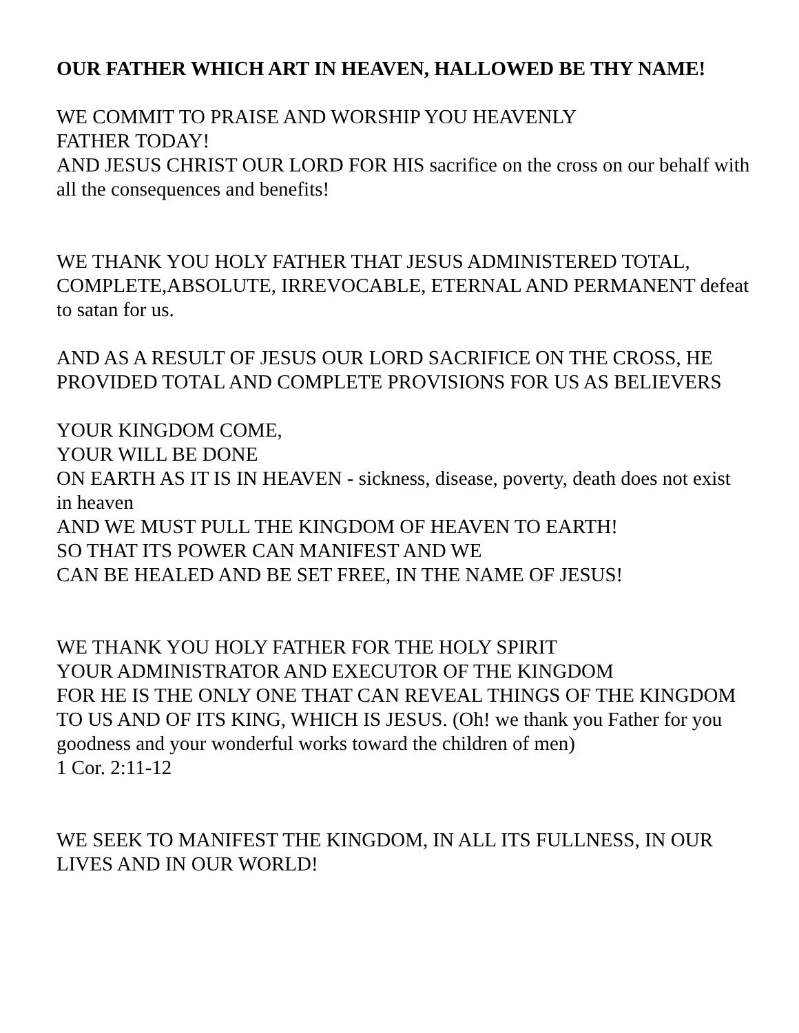OUR FATHER WHICH ART IN HEAVEN, HALLOWED BE THY NAME!
WE COMMIT TO PRAISE AND WORSHIP YOU HEAVENLY
FATHER TODAY!
AND JESUS CHRIST OUR LORD FOR HIS sacrifice on the cross on our behalf with all the consequences and benefits!
WE THANK YOU HOLY FATHER THAT JESUS ADMINISTERED TOTAL, COMPLETE,ABSOLUTE, IRREVOCABLE, ETERNAL AND PERMANENT defeat to satan for us.
AND AS A RESULT OF JESUS OUR LORD SACRIFICE ON THE CROSS, HE PROVIDED TOTAL AND COMPLETE PROVISIONS FOR US AS BELIEVERS
YOUR KINGDOM COME,
YOUR WILL BE DONE
ON EARTH AS IT IS IN HEAVEN - sickness, disease, poverty, death does not exist in heaven
AND WE MUST PULL THE KINGDOM OF HEAVEN TO EARTH!
SO THAT ITS POWER CAN MANIFEST AND WE
CAN BE HEALED AND BE SET FREE, IN THE NAME OF JESUS!
WE THANK YOU HOLY FATHER FOR THE HOLY SPIRIT
YOUR ADMINISTRATOR AND EXECUTOR OF THE KINGDOM
FOR HE IS THE ONLY ONE THAT CAN REVEAL THINGS OF THE KINGDOM TO US AND OF ITS KING, WHICH IS JESUS. (Oh! we thank you Father for you goodness and your wonderful works toward the children of men)
1 Cor. 2:11-12
WE SEEK TO MANIFEST THE KINGDOM, IN ALL ITS FULLNESS, IN OUR LIVES AND IN OUR WORLD!